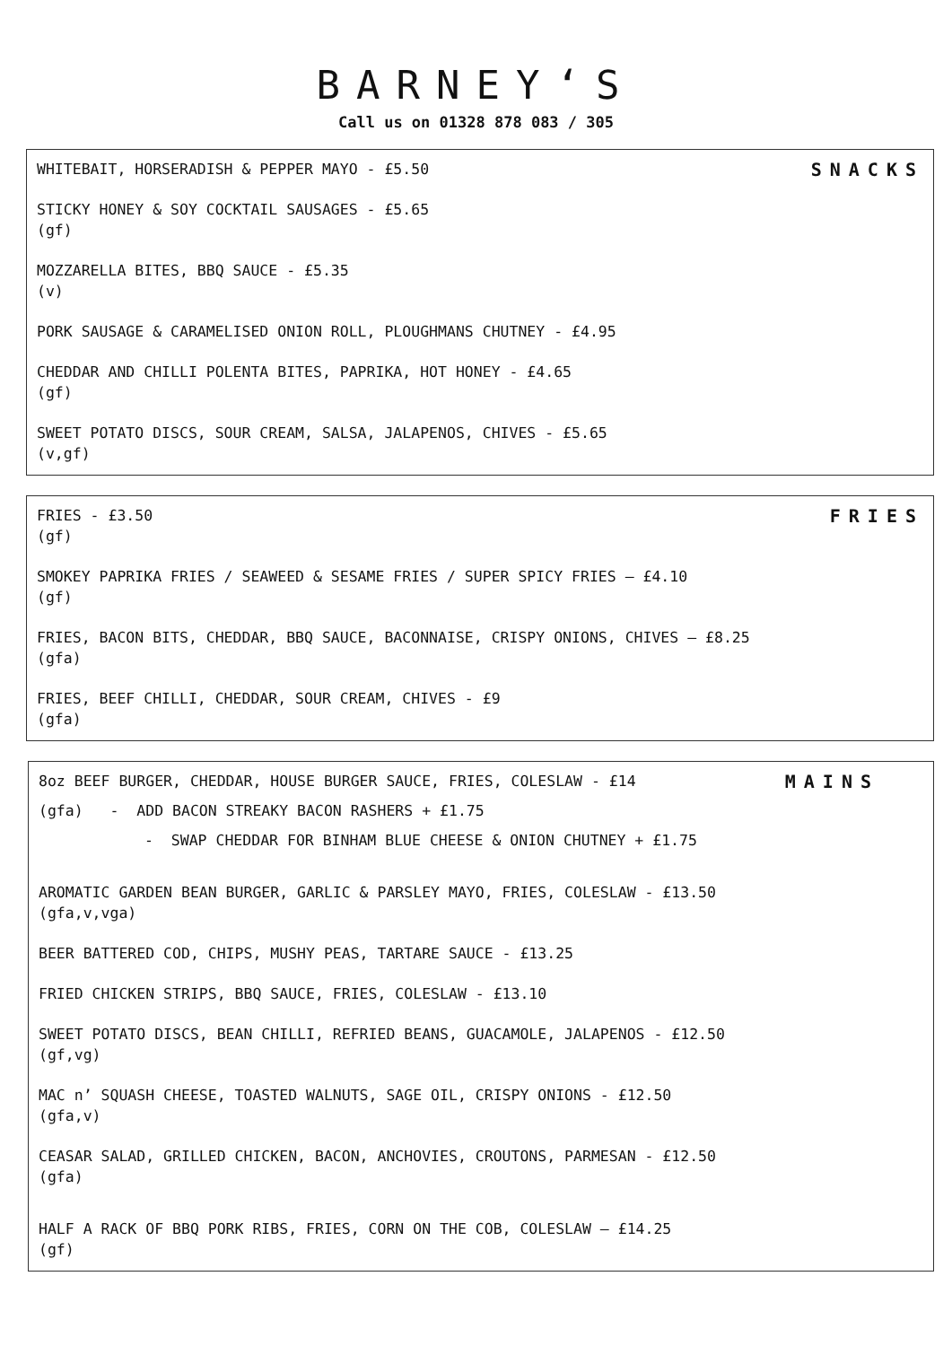BARNEY‘S
Call us on 01328 878 083 / 305
SNACKS
WHITEBAIT, HORSERADISH & PEPPER MAYO - £5.50
STICKY HONEY & SOY COCKTAIL SAUSAGES - £5.65
(gf)
MOZZARELLA BITES, BBQ SAUCE - £5.35
(v)
PORK SAUSAGE & CARAMELISED ONION ROLL, PLOUGHMANS CHUTNEY - £4.95
CHEDDAR AND CHILLI POLENTA BITES, PAPRIKA, HOT HONEY - £4.65
(gf)
SWEET POTATO DISCS, SOUR CREAM, SALSA, JALAPENOS, CHIVES - £5.65
(v,gf)
FRIES
FRIES - £3.50
(gf)
SMOKEY PAPRIKA FRIES / SEAWEED & SESAME FRIES / SUPER SPICY FRIES – £4.10
(gf)
FRIES, BACON BITS, CHEDDAR, BBQ SAUCE, BACONNAISE, CRISPY ONIONS, CHIVES – £8.25
(gfa)
FRIES, BEEF CHILLI, CHEDDAR, SOUR CREAM, CHIVES - £9
(gfa)
MAINS
8oz BEEF BURGER, CHEDDAR, HOUSE BURGER SAUCE, FRIES, COLESLAW - £14
(gfa) - ADD BACON STREAKY BACON RASHERS + £1.75
- SWAP CHEDDAR FOR BINHAM BLUE CHEESE & ONION CHUTNEY + £1.75
AROMATIC GARDEN BEAN BURGER, GARLIC & PARSLEY MAYO, FRIES, COLESLAW - £13.50
(gfa,v,vga)
BEER BATTERED COD, CHIPS, MUSHY PEAS, TARTARE SAUCE - £13.25
FRIED CHICKEN STRIPS, BBQ SAUCE, FRIES, COLESLAW - £13.10
SWEET POTATO DISCS, BEAN CHILLI, REFRIED BEANS, GUACAMOLE, JALAPENOS - £12.50
(gf,vg)
MAC n’ SQUASH CHEESE, TOASTED WALNUTS, SAGE OIL, CRISPY ONIONS - £12.50
(gfa,v)
CEASAR SALAD, GRILLED CHICKEN, BACON, ANCHOVIES, CROUTONS, PARMESAN - £12.50
(gfa)
HALF A RACK OF BBQ PORK RIBS, FRIES, CORN ON THE COB, COLESLAW – £14.25
(gf)